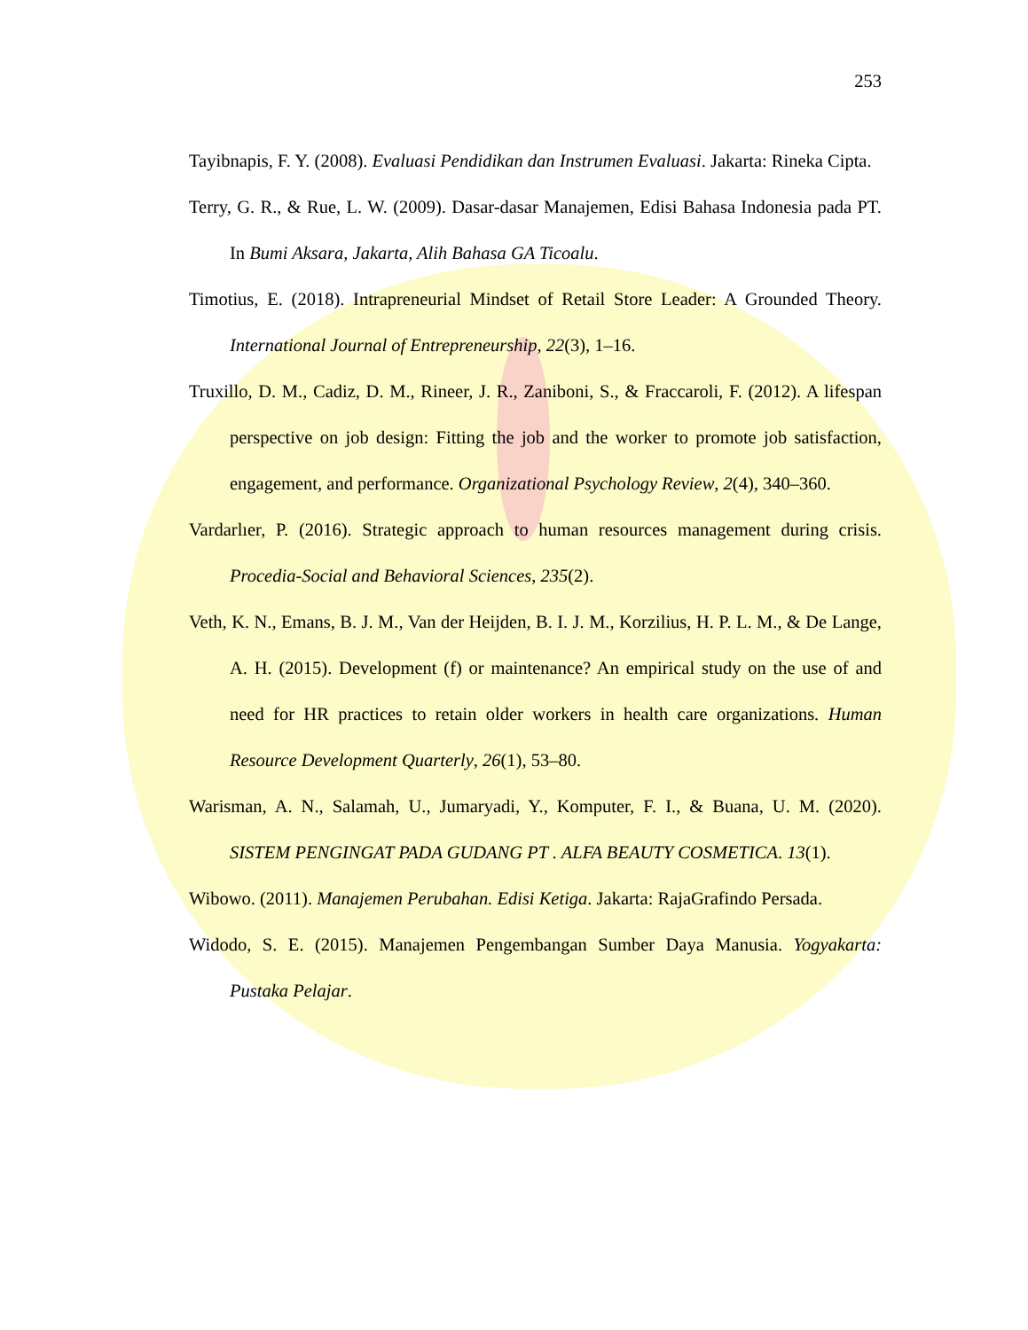253
Tayibnapis, F. Y. (2008). Evaluasi Pendidikan dan Instrumen Evaluasi. Jakarta: Rineka Cipta.
Terry, G. R., & Rue, L. W. (2009). Dasar-dasar Manajemen, Edisi Bahasa Indonesia pada PT. In Bumi Aksara, Jakarta, Alih Bahasa GA Ticoalu.
Timotius, E. (2018). Intrapreneurial Mindset of Retail Store Leader: A Grounded Theory. International Journal of Entrepreneurship, 22(3), 1–16.
Truxillo, D. M., Cadiz, D. M., Rineer, J. R., Zaniboni, S., & Fraccaroli, F. (2012). A lifespan perspective on job design: Fitting the job and the worker to promote job satisfaction, engagement, and performance. Organizational Psychology Review, 2(4), 340–360.
Vardarlıer, P. (2016). Strategic approach to human resources management during crisis. Procedia-Social and Behavioral Sciences, 235(2).
Veth, K. N., Emans, B. J. M., Van der Heijden, B. I. J. M., Korzilius, H. P. L. M., & De Lange, A. H. (2015). Development (f) or maintenance? An empirical study on the use of and need for HR practices to retain older workers in health care organizations. Human Resource Development Quarterly, 26(1), 53–80.
Warisman, A. N., Salamah, U., Jumaryadi, Y., Komputer, F. I., & Buana, U. M. (2020). SISTEM PENGINGAT PADA GUDANG PT . ALFA BEAUTY COSMETICA. 13(1).
Wibowo. (2011). Manajemen Perubahan. Edisi Ketiga. Jakarta: RajaGrafindo Persada.
Widodo, S. E. (2015). Manajemen Pengembangan Sumber Daya Manusia. Yogyakarta: Pustaka Pelajar.